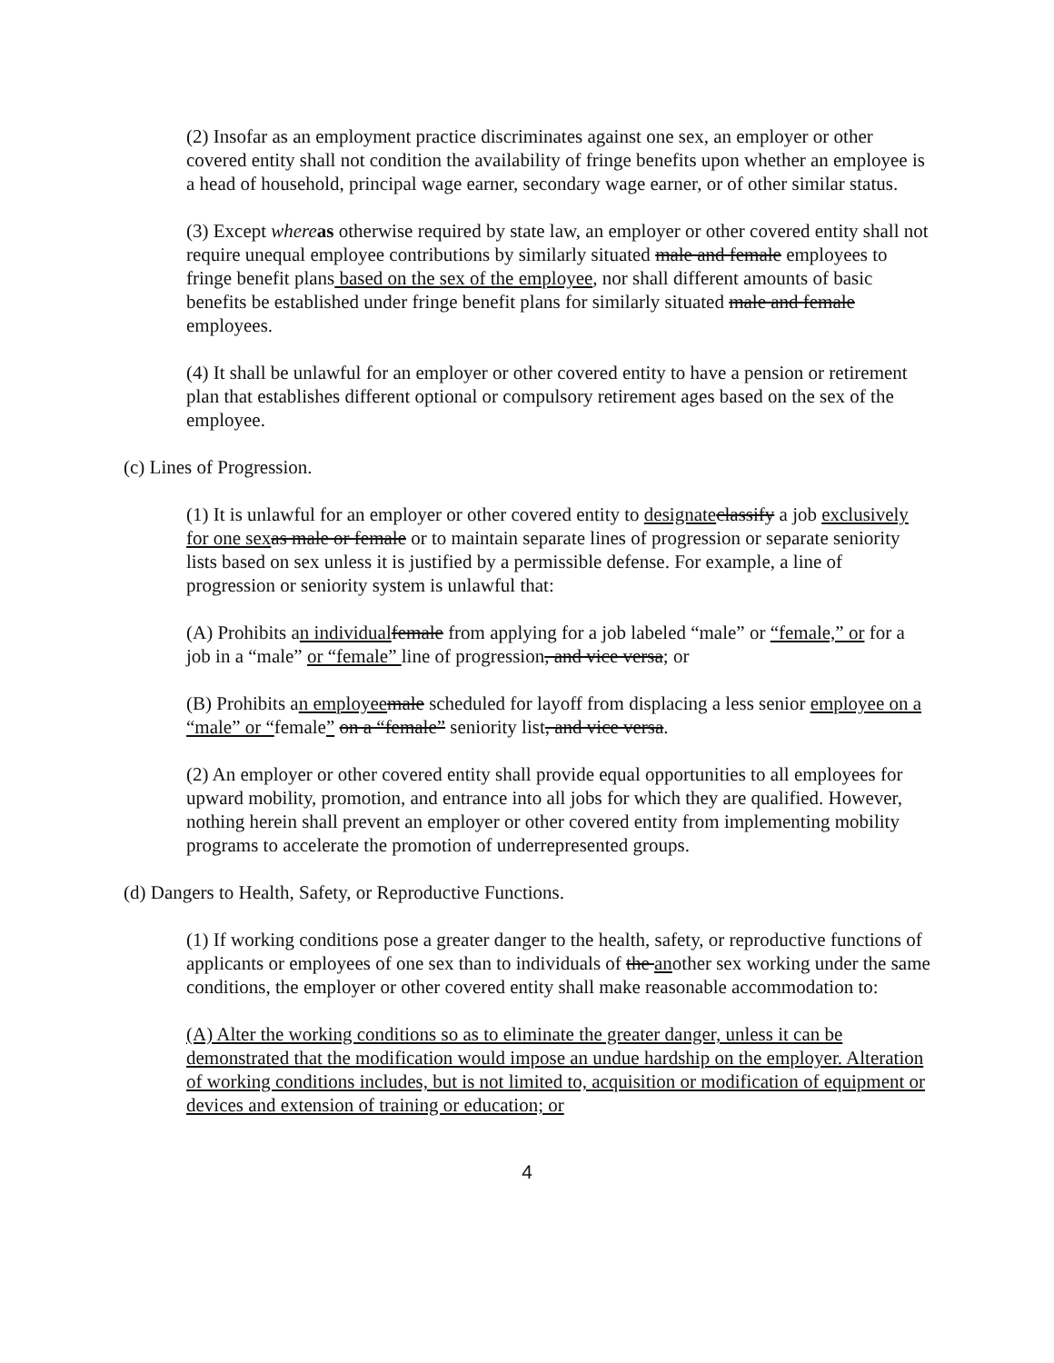(2) Insofar as an employment practice discriminates against one sex, an employer or other covered entity shall not condition the availability of fringe benefits upon whether an employee is a head of household, principal wage earner, secondary wage earner, or of other similar status.
(3) Except where as otherwise required by state law, an employer or other covered entity shall not require unequal employee contributions by similarly situated male and female employees to fringe benefit plans based on the sex of the employee, nor shall different amounts of basic benefits be established under fringe benefit plans for similarly situated male and female employees.
(4) It shall be unlawful for an employer or other covered entity to have a pension or retirement plan that establishes different optional or compulsory retirement ages based on the sex of the employee.
(c) Lines of Progression.
(1) It is unlawful for an employer or other covered entity to designate classify a job exclusively for one sex as male or female or to maintain separate lines of progression or separate seniority lists based on sex unless it is justified by a permissible defense. For example, a line of progression or seniority system is unlawful that:
(A) Prohibits an individual female from applying for a job labeled “male” or “female,” or for a job in a “male” or “female” line of progression, and vice versa; or
(B) Prohibits an employee male scheduled for layoff from displacing a less senior employee on a “male” or “female” on a “female” seniority list, and vice versa.
(2) An employer or other covered entity shall provide equal opportunities to all employees for upward mobility, promotion, and entrance into all jobs for which they are qualified. However, nothing herein shall prevent an employer or other covered entity from implementing mobility programs to accelerate the promotion of underrepresented groups.
(d) Dangers to Health, Safety, or Reproductive Functions.
(1) If working conditions pose a greater danger to the health, safety, or reproductive functions of applicants or employees of one sex than to individuals of the another sex working under the same conditions, the employer or other covered entity shall make reasonable accommodation to:
(A) Alter the working conditions so as to eliminate the greater danger, unless it can be demonstrated that the modification would impose an undue hardship on the employer. Alteration of working conditions includes, but is not limited to, acquisition or modification of equipment or devices and extension of training or education; or
4